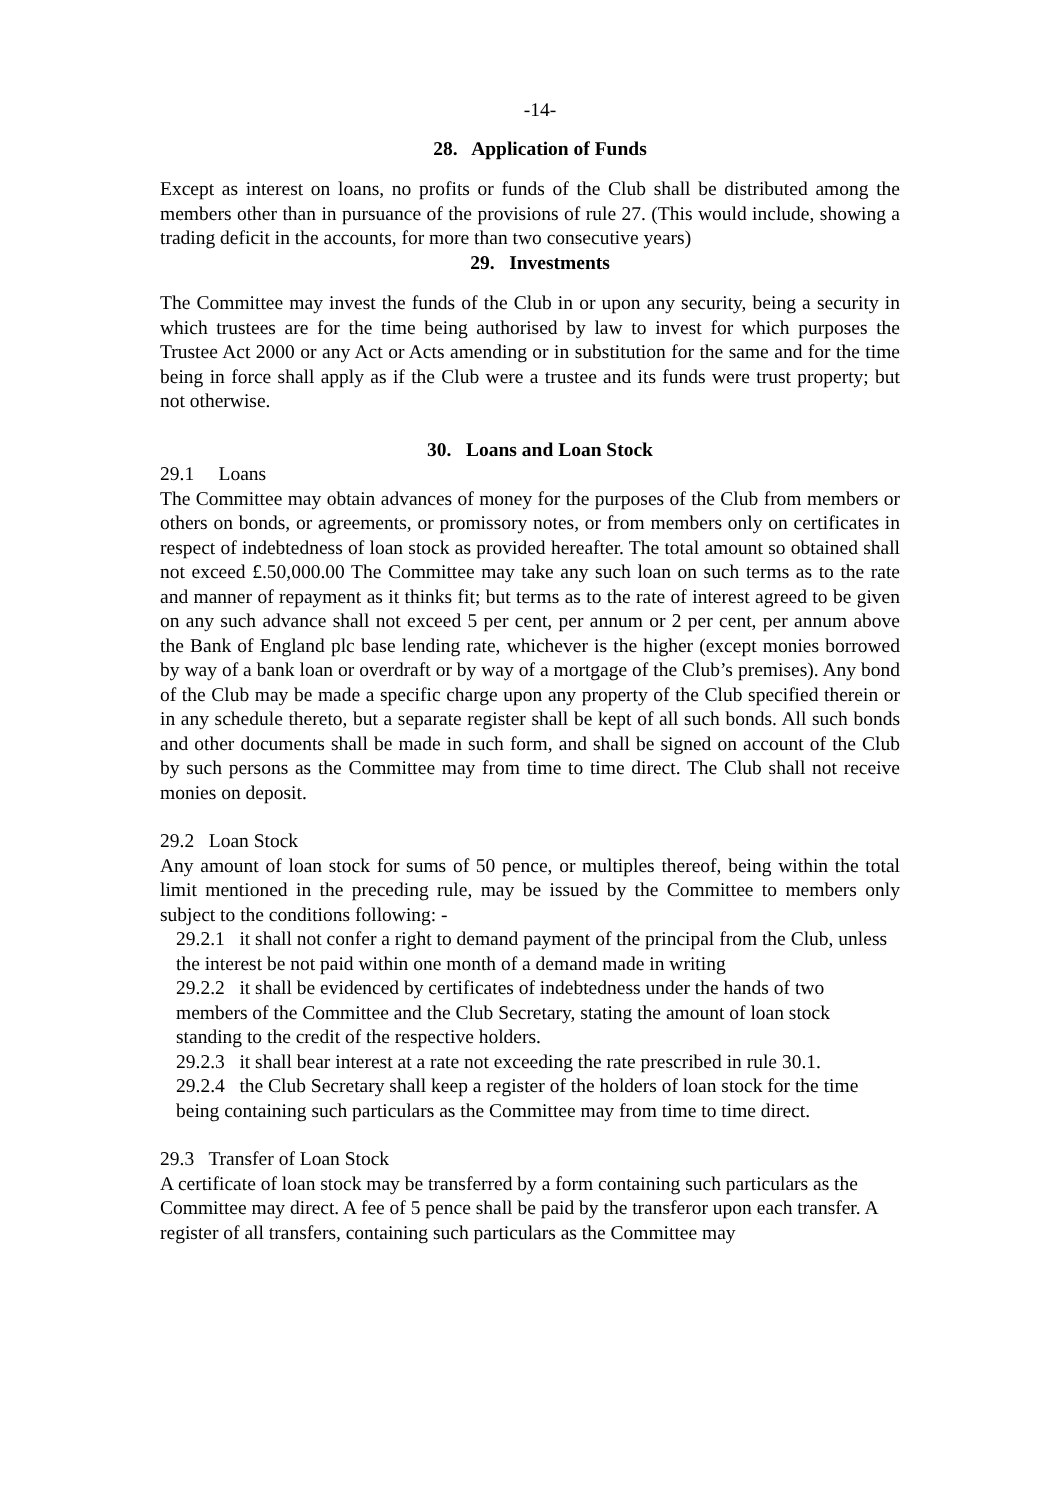-14-
28. Application of Funds
Except as interest on loans, no profits or funds of the Club shall be distributed among the members other than in pursuance of the provisions of rule 27. (This would include, showing a trading deficit in the accounts, for more than two consecutive years)
29. Investments
The Committee may invest the funds of the Club in or upon any security, being a security in which trustees are for the time being authorised by law to invest for which purposes the Trustee Act 2000 or any Act or Acts amending or in substitution for the same and for the time being in force shall apply as if the Club were a trustee and its funds were trust property; but not otherwise.
30. Loans and Loan Stock
29.1 Loans
The Committee may obtain advances of money for the purposes of the Club from members or others on bonds, or agreements, or promissory notes, or from members only on certificates in respect of indebtedness of loan stock as provided hereafter. The total amount so obtained shall not exceed £.50,000.00 The Committee may take any such loan on such terms as to the rate and manner of repayment as it thinks fit; but terms as to the rate of interest agreed to be given on any such advance shall not exceed 5 per cent, per annum or 2 per cent, per annum above the Bank of England plc base lending rate, whichever is the higher (except monies borrowed by way of a bank loan or overdraft or by way of a mortgage of the Club’s premises). Any bond of the Club may be made a specific charge upon any property of the Club specified therein or in any schedule thereto, but a separate register shall be kept of all such bonds. All such bonds and other documents shall be made in such form, and shall be signed on account of the Club by such persons as the Committee may from time to time direct. The Club shall not receive monies on deposit.
29.2 Loan Stock
Any amount of loan stock for sums of 50 pence, or multiples thereof, being within the total limit mentioned in the preceding rule, may be issued by the Committee to members only subject to the conditions following: -
29.2.1 it shall not confer a right to demand payment of the principal from the Club, unless the interest be not paid within one month of a demand made in writing
29.2.2 it shall be evidenced by certificates of indebtedness under the hands of two members of the Committee and the Club Secretary, stating the amount of loan stock standing to the credit of the respective holders.
29.2.3 it shall bear interest at a rate not exceeding the rate prescribed in rule 30.1.
29.2.4 the Club Secretary shall keep a register of the holders of loan stock for the time being containing such particulars as the Committee may from time to time direct.
29.3 Transfer of Loan Stock
A certificate of loan stock may be transferred by a form containing such particulars as the Committee may direct. A fee of 5 pence shall be paid by the transferor upon each transfer. A register of all transfers, containing such particulars as the Committee may